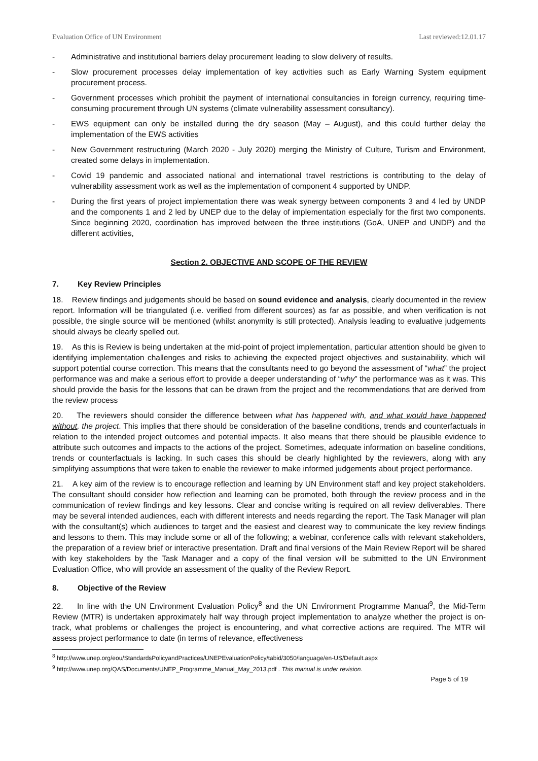Evaluation Office of UN Environment Last reviewed:12.01.17
- Administrative and institutional barriers delay procurement leading to slow delivery of results.
- Slow procurement processes delay implementation of key activities such as Early Warning System equipment procurement process.
- Government processes which prohibit the payment of international consultancies in foreign currency, requiring time-consuming procurement through UN systems (climate vulnerability assessment consultancy).
- EWS equipment can only be installed during the dry season (May – August), and this could further delay the implementation of the EWS activities
- New Government restructuring (March 2020 - July 2020) merging the Ministry of Culture, Turism and Environment, created some delays in implementation.
- Covid 19 pandemic and associated national and international travel restrictions is contributing to the delay of vulnerability assessment work as well as the implementation of component 4 supported by UNDP.
- During the first years of project implementation there was weak synergy between components 3 and 4 led by UNDP and the components 1 and 2 led by UNEP due to the delay of implementation especially for the first two components. Since beginning 2020, coordination has improved between the three institutions (GoA, UNEP and UNDP) and the different activities,
Section 2. OBJECTIVE AND SCOPE OF THE REVIEW
7. Key Review Principles
18. Review findings and judgements should be based on sound evidence and analysis, clearly documented in the review report. Information will be triangulated (i.e. verified from different sources) as far as possible, and when verification is not possible, the single source will be mentioned (whilst anonymity is still protected). Analysis leading to evaluative judgements should always be clearly spelled out.
19. As this is Review is being undertaken at the mid-point of project implementation, particular attention should be given to identifying implementation challenges and risks to achieving the expected project objectives and sustainability, which will support potential course correction. This means that the consultants need to go beyond the assessment of “what” the project performance was and make a serious effort to provide a deeper understanding of “why” the performance was as it was. This should provide the basis for the lessons that can be drawn from the project and the recommendations that are derived from the review process
20. The reviewers should consider the difference between what has happened with, and what would have happened without, the project. This implies that there should be consideration of the baseline conditions, trends and counterfactuals in relation to the intended project outcomes and potential impacts. It also means that there should be plausible evidence to attribute such outcomes and impacts to the actions of the project. Sometimes, adequate information on baseline conditions, trends or counterfactuals is lacking. In such cases this should be clearly highlighted by the reviewers, along with any simplifying assumptions that were taken to enable the reviewer to make informed judgements about project performance.
21. A key aim of the review is to encourage reflection and learning by UN Environment staff and key project stakeholders. The consultant should consider how reflection and learning can be promoted, both through the review process and in the communication of review findings and key lessons. Clear and concise writing is required on all review deliverables. There may be several intended audiences, each with different interests and needs regarding the report. The Task Manager will plan with the consultant(s) which audiences to target and the easiest and clearest way to communicate the key review findings and lessons to them. This may include some or all of the following; a webinar, conference calls with relevant stakeholders, the preparation of a review brief or interactive presentation. Draft and final versions of the Main Review Report will be shared with key stakeholders by the Task Manager and a copy of the final version will be submitted to the UN Environment Evaluation Office, who will provide an assessment of the quality of the Review Report.
8. Objective of the Review
22. In line with the UN Environment Evaluation Policy<sup>8</sup> and the UN Environment Programme Manual<sup>9</sup>, the Mid-Term Review (MTR) is undertaken approximately half way through project implementation to analyze whether the project is on-track, what problems or challenges the project is encountering, and what corrective actions are required. The MTR will assess project performance to date (in terms of relevance, effectiveness
<sup>8</sup> http://www.unep.org/eou/StandardsPolicyandPractices/UNEPEvaluationPolicy/tabid/3050/language/en-US/Default.aspx
<sup>9</sup> http://www.unep.org/QAS/Documents/UNEP_Programme_Manual_May_2013.pdf . This manual is under revision.
Page 5 of 19